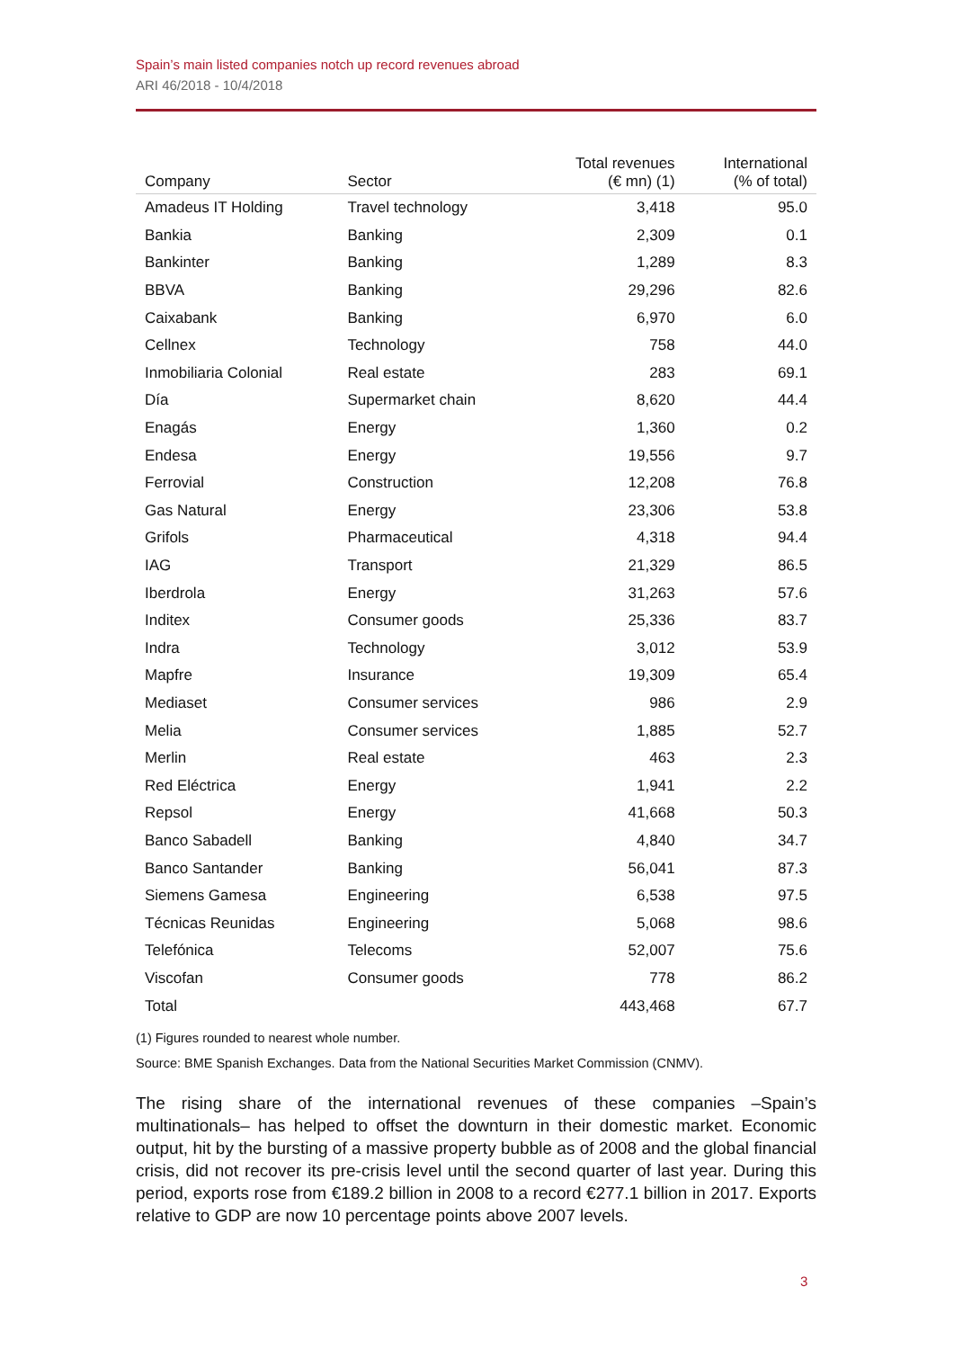Spain’s main listed companies notch up record revenues abroad
ARI 46/2018 - 10/4/2018
| Company | Sector | Total revenues (€ mn) (1) | International (% of total) |
| --- | --- | --- | --- |
| Amadeus IT Holding | Travel technology | 3,418 | 95.0 |
| Bankia | Banking | 2,309 | 0.1 |
| Bankinter | Banking | 1,289 | 8.3 |
| BBVA | Banking | 29,296 | 82.6 |
| Caixabank | Banking | 6,970 | 6.0 |
| Cellnex | Technology | 758 | 44.0 |
| Inmobiliaria Colonial | Real estate | 283 | 69.1 |
| Día | Supermarket chain | 8,620 | 44.4 |
| Enagás | Energy | 1,360 | 0.2 |
| Endesa | Energy | 19,556 | 9.7 |
| Ferrovial | Construction | 12,208 | 76.8 |
| Gas Natural | Energy | 23,306 | 53.8 |
| Grifols | Pharmaceutical | 4,318 | 94.4 |
| IAG | Transport | 21,329 | 86.5 |
| Iberdrola | Energy | 31,263 | 57.6 |
| Inditex | Consumer goods | 25,336 | 83.7 |
| Indra | Technology | 3,012 | 53.9 |
| Mapfre | Insurance | 19,309 | 65.4 |
| Mediaset | Consumer services | 986 | 2.9 |
| Melia | Consumer services | 1,885 | 52.7 |
| Merlin | Real estate | 463 | 2.3 |
| Red Eléctrica | Energy | 1,941 | 2.2 |
| Repsol | Energy | 41,668 | 50.3 |
| Banco Sabadell | Banking | 4,840 | 34.7 |
| Banco Santander | Banking | 56,041 | 87.3 |
| Siemens Gamesa | Engineering | 6,538 | 97.5 |
| Técnicas Reunidas | Engineering | 5,068 | 98.6 |
| Telefónica | Telecoms | 52,007 | 75.6 |
| Viscofan | Consumer goods | 778 | 86.2 |
| Total | | 443,468 | 67.7 |
(1) Figures rounded to nearest whole number.
Source: BME Spanish Exchanges. Data from the National Securities Market Commission (CNMV).
The rising share of the international revenues of these companies –Spain’s multinationals– has helped to offset the downturn in their domestic market. Economic output, hit by the bursting of a massive property bubble as of 2008 and the global financial crisis, did not recover its pre-crisis level until the second quarter of last year. During this period, exports rose from €189.2 billion in 2008 to a record €277.1 billion in 2017. Exports relative to GDP are now 10 percentage points above 2007 levels.
3